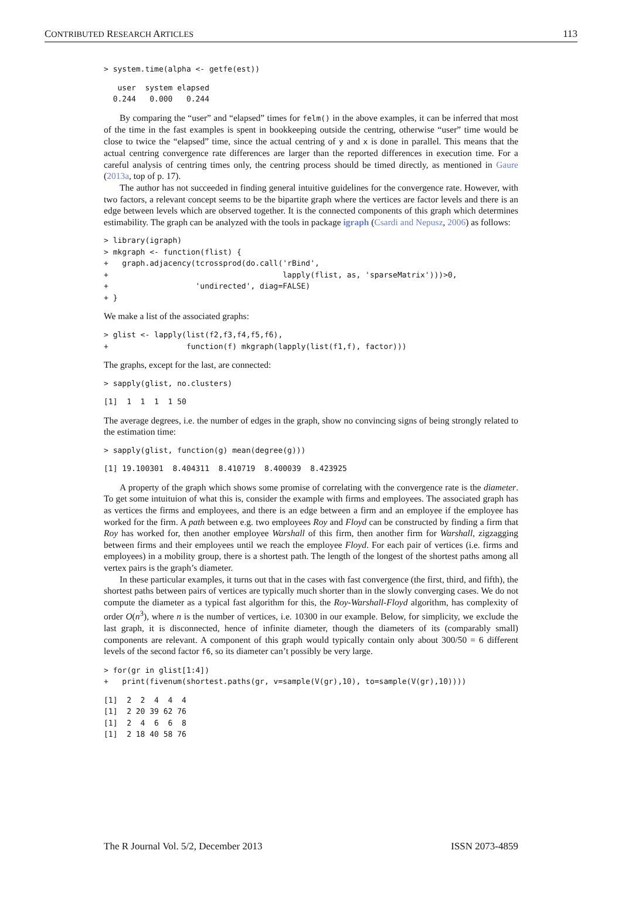CONTRIBUTED RESEARCH ARTICLES 113
> system.time(alpha <- getfe(est))
   user  system elapsed 
  0.244   0.000   0.244 
By comparing the “user” and “elapsed” times for felm() in the above examples, it can be inferred that most of the time in the fast examples is spent in bookkeeping outside the centring, otherwise “user” time would be close to twice the “elapsed” time, since the actual centring of y and x is done in parallel. This means that the actual centring convergence rate differences are larger than the reported differences in execution time. For a careful analysis of centring times only, the centring process should be timed directly, as mentioned in Gaure (2013a, top of p. 17).
The author has not succeeded in finding general intuitive guidelines for the convergence rate. However, with two factors, a relevant concept seems to be the bipartite graph where the vertices are factor levels and there is an edge between levels which are observed together. It is the connected components of this graph which determines estimability. The graph can be analyzed with the tools in package igraph (Csardi and Nepusz, 2006) as follows:
> library(igraph)
> mkgraph <- function(flist) {
+   graph.adjacency(tcrossprod(do.call('rBind',
+                                      lapply(flist, as, 'sparseMatrix')))>0,
+                   'undirected', diag=FALSE)
+ }
We make a list of the associated graphs:
> glist <- lapply(list(f2,f3,f4,f5,f6),
+                 function(f) mkgraph(lapply(list(f1,f), factor)))
The graphs, except for the last, are connected:
> sapply(glist, no.clusters)
[1]  1  1  1  1 50
The average degrees, i.e. the number of edges in the graph, show no convincing signs of being strongly related to the estimation time:
> sapply(glist, function(g) mean(degree(g)))
[1] 19.100301  8.404311  8.410719  8.400039  8.423925
A property of the graph which shows some promise of correlating with the convergence rate is the diameter. To get some intuituion of what this is, consider the example with firms and employees. The associated graph has as vertices the firms and employees, and there is an edge between a firm and an employee if the employee has worked for the firm. A path between e.g. two employees Roy and Floyd can be constructed by finding a firm that Roy has worked for, then another employee Warshall of this firm, then another firm for Warshall, zigzagging between firms and their employees until we reach the employee Floyd. For each pair of vertices (i.e. firms and employees) in a mobility group, there is a shortest path. The length of the longest of the shortest paths among all vertex pairs is the graph’s diameter.
In these particular examples, it turns out that in the cases with fast convergence (the first, third, and fifth), the shortest paths between pairs of vertices are typically much shorter than in the slowly converging cases. We do not compute the diameter as a typical fast algorithm for this, the Roy-Warshall-Floyd algorithm, has complexity of order O(n<sup>3</sup>), where n is the number of vertices, i.e. 10300 in our example. Below, for simplicity, we exclude the last graph, it is disconnected, hence of infinite diameter, though the diameters of its (comparably small) components are relevant. A component of this graph would typically contain only about 300/50 = 6 different levels of the second factor f6, so its diameter can’t possibly be very large.
> for(gr in glist[1:4])
+   print(fivenum(shortest.paths(gr, v=sample(V(gr),10), to=sample(V(gr),10))))
[1]  2  2  4  4  4
[1]  2 20 39 62 76
[1]  2  4  6  6  8
[1]  2 18 40 58 76
The R Journal Vol. 5/2, December 2013 ISSN 2073-4859